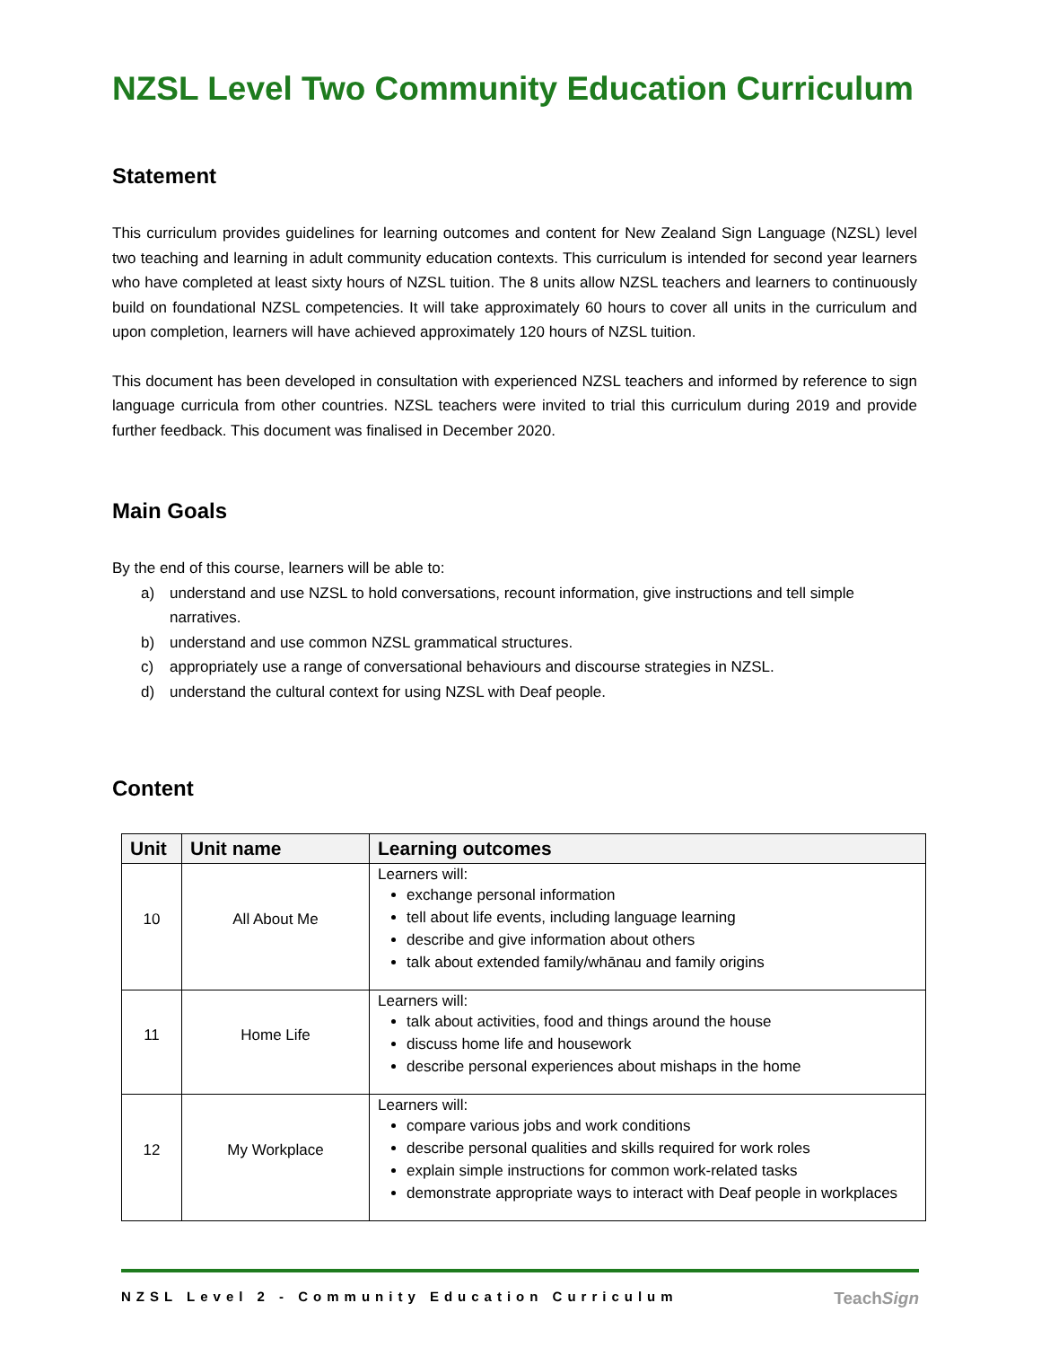NZSL Level Two Community Education Curriculum
Statement
This curriculum provides guidelines for learning outcomes and content for New Zealand Sign Language (NZSL) level two teaching and learning in adult community education contexts. This curriculum is intended for second year learners who have completed at least sixty hours of NZSL tuition. The 8 units allow NZSL teachers and learners to continuously build on foundational NZSL competencies. It will take approximately 60 hours to cover all units in the curriculum and upon completion, learners will have achieved approximately 120 hours of NZSL tuition.
This document has been developed in consultation with experienced NZSL teachers and informed by reference to sign language curricula from other countries. NZSL teachers were invited to trial this curriculum during 2019 and provide further feedback. This document was finalised in December 2020.
Main Goals
By the end of this course, learners will be able to:
a) understand and use NZSL to hold conversations, recount information, give instructions and tell simple narratives.
b) understand and use common NZSL grammatical structures.
c) appropriately use a range of conversational behaviours and discourse strategies in NZSL.
d) understand the cultural context for using NZSL with Deaf people.
Content
| Unit | Unit name | Learning outcomes |
| --- | --- | --- |
| 10 | All About Me | Learners will: exchange personal information tell about life events, including language learning describe and give information about others talk about extended family/whānau and family origins |
| 11 | Home Life | Learners will: talk about activities, food and things around the house discuss home life and housework describe personal experiences about mishaps in the home |
| 12 | My Workplace | Learners will: compare various jobs and work conditions describe personal qualities and skills required for work roles explain simple instructions for common work-related tasks demonstrate appropriate ways to interact with Deaf people in workplaces |
NZSL Level 2 - Community Education Curriculum TeachSign